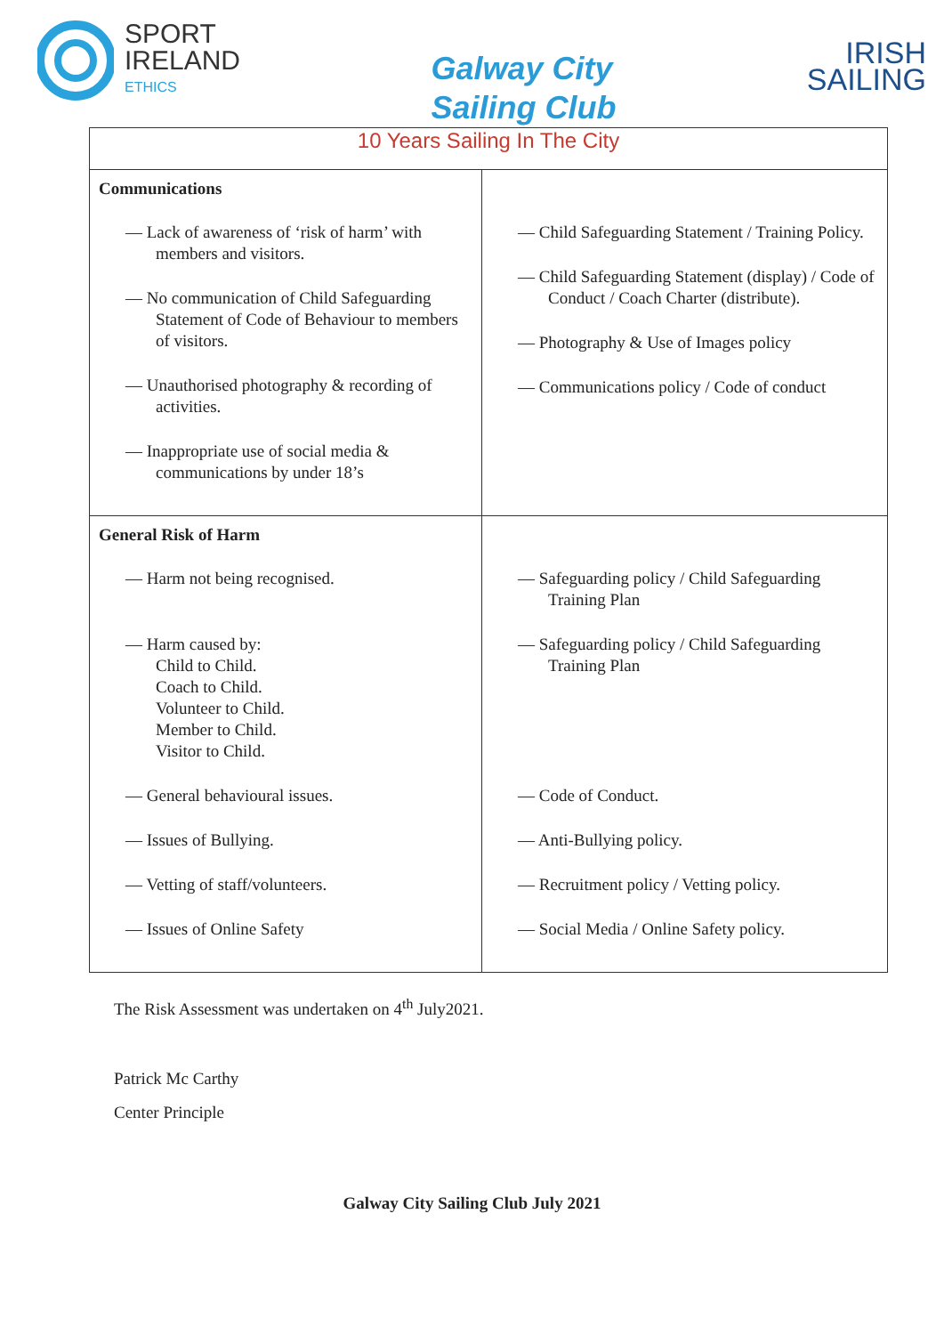SPORT
IRELAND
ETHICS
Galway City
Sailing Club
IRISH
SAILING
| 10 Years Sailing In The City | |
| Communications — Lack of awareness of ‘risk of harm’ with members and visitors. — No communication of Child Safeguarding Statement of Code of Behaviour to members of visitors. — Unauthorised photography & recording of activities. — Inappropriate use of social media & communications by under 18’s | — Child Safeguarding Statement / Training Policy. — Child Safeguarding Statement (display) / Code of Conduct / Coach Charter (distribute). — Photography & Use of Images policy — Communications policy / Code of conduct |
| General Risk of Harm — Harm not being recognised. — Harm caused by: Child to Child. Coach to Child. Volunteer to Child. Member to Child. Visitor to Child. — General behavioural issues. — Issues of Bullying. — Vetting of staff/volunteers. — Issues of Online Safety | — Safeguarding policy / Child Safeguarding Training Plan — Safeguarding policy / Child Safeguarding Training Plan — Code of Conduct. — Anti-Bullying policy. — Recruitment policy / Vetting policy. — Social Media / Online Safety policy. |
The Risk Assessment was undertaken on 4<sup>th</sup> July2021.
Patrick Mc Carthy
Center Principle
Galway City Sailing Club July 2021